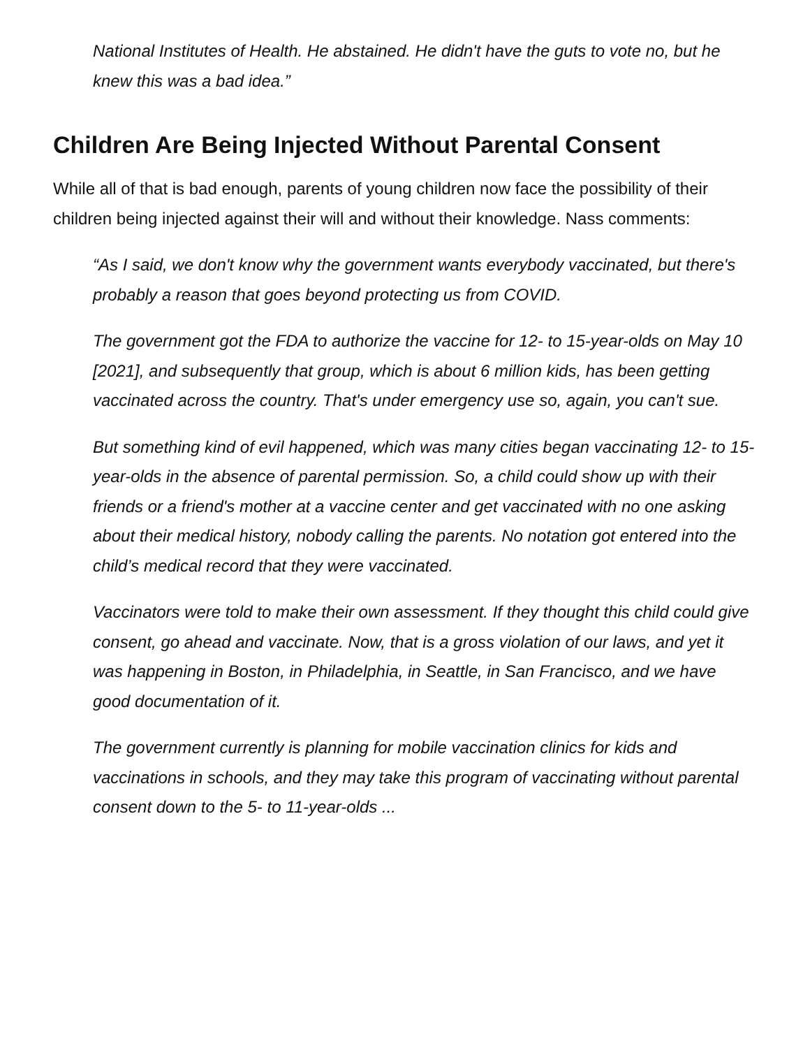National Institutes of Health. He abstained. He didn't have the guts to vote no, but he knew this was a bad idea.”
Children Are Being Injected Without Parental Consent
While all of that is bad enough, parents of young children now face the possibility of their children being injected against their will and without their knowledge. Nass comments:
“As I said, we don't know why the government wants everybody vaccinated, but there's probably a reason that goes beyond protecting us from COVID.
The government got the FDA to authorize the vaccine for 12- to 15-year-olds on May 10 [2021], and subsequently that group, which is about 6 million kids, has been getting vaccinated across the country. That's under emergency use so, again, you can't sue.
But something kind of evil happened, which was many cities began vaccinating 12- to 15-year-olds in the absence of parental permission. So, a child could show up with their friends or a friend's mother at a vaccine center and get vaccinated with no one asking about their medical history, nobody calling the parents. No notation got entered into the child’s medical record that they were vaccinated.
Vaccinators were told to make their own assessment. If they thought this child could give consent, go ahead and vaccinate. Now, that is a gross violation of our laws, and yet it was happening in Boston, in Philadelphia, in Seattle, in San Francisco, and we have good documentation of it.
The government currently is planning for mobile vaccination clinics for kids and vaccinations in schools, and they may take this program of vaccinating without parental consent down to the 5- to 11-year-olds ...